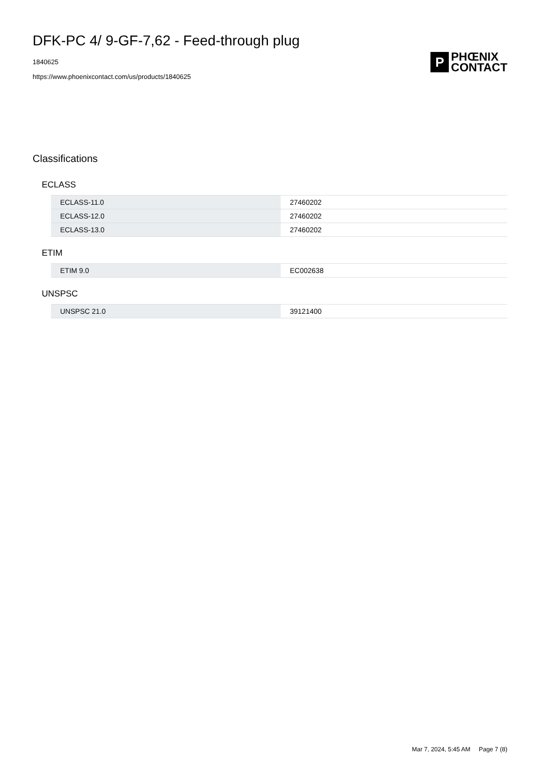DFK-PC 4/ 9-GF-7,62 - Feed-through plug
1840625
https://www.phoenixcontact.com/us/products/1840625
P
PHŒNIX
CONTACT
Classifications
ECLASS
| ECLASS-11.0 | 27460202 |
| ECLASS-12.0 | 27460202 |
| ECLASS-13.0 | 27460202 |
ETIM
| ETIM 9.0 | EC002638 |
UNSPSC
| UNSPSC 21.0 | 39121400 |
Mar 7, 2024, 5:45 AM Page 7 (8)